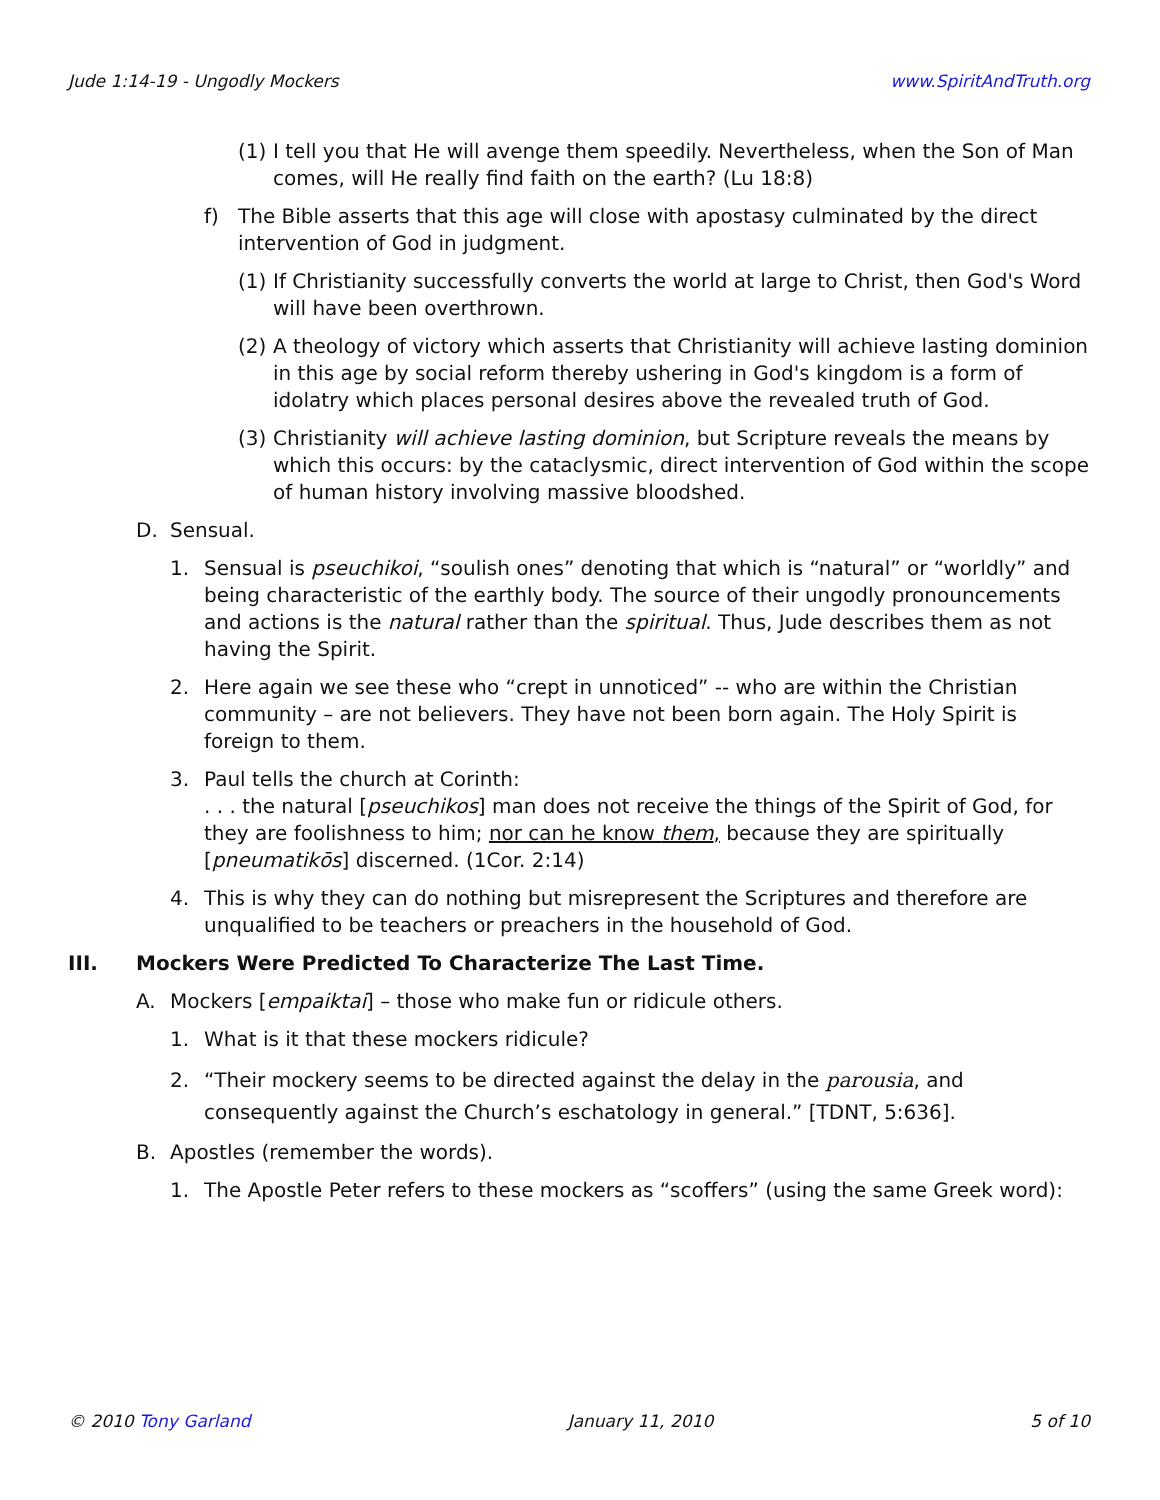Jude 1:14-19 - Ungodly Mockers www.SpiritAndTruth.org
(1) I tell you that He will avenge them speedily. Nevertheless, when the Son of Man comes, will He really find faith on the earth? (Lu 18:8)
f) The Bible asserts that this age will close with apostasy culminated by the direct intervention of God in judgment.
(1) If Christianity successfully converts the world at large to Christ, then God's Word will have been overthrown.
(2) A theology of victory which asserts that Christianity will achieve lasting dominion in this age by social reform thereby ushering in God's kingdom is a form of idolatry which places personal desires above the revealed truth of God.
(3) Christianity will achieve lasting dominion, but Scripture reveals the means by which this occurs: by the cataclysmic, direct intervention of God within the scope of human history involving massive bloodshed.
D. Sensual.
1. Sensual is pseuchikoi, “soulish ones” denoting that which is “natural” or “worldly” and being characteristic of the earthly body. The source of their ungodly pronouncements and actions is the natural rather than the spiritual. Thus, Jude describes them as not having the Spirit.
2. Here again we see these who “crept in unnoticed” -- who are within the Christian community – are not believers. They have not been born again. The Holy Spirit is foreign to them.
3. Paul tells the church at Corinth:
. . . the natural [pseuchikos] man does not receive the things of the Spirit of God, for they are foolishness to him; nor can he know them, because they are spiritually [pneumatikōs] discerned. (1Cor. 2:14)
4. This is why they can do nothing but misrepresent the Scriptures and therefore are unqualified to be teachers or preachers in the household of God.
III. Mockers Were Predicted To Characterize The Last Time.
A. Mockers [empaiktai] – those who make fun or ridicule others.
1. What is it that these mockers ridicule?
2. “Their mockery seems to be directed against the delay in the parousia, and consequently against the Church’s eschatology in general.” [TDNT, 5:636].
B. Apostles (remember the words).
1. The Apostle Peter refers to these mockers as “scoffers” (using the same Greek word):
© 2010 Tony Garland January 11, 2010 5 of 10